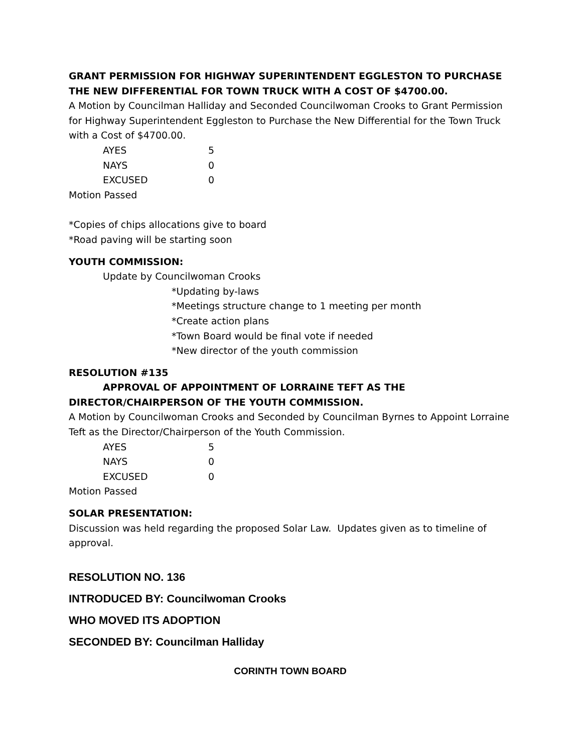GRANT PERMISSION FOR HIGHWAY SUPERINTENDENT EGGLESTON TO PURCHASE THE NEW DIFFERENTIAL FOR TOWN TRUCK WITH A COST OF $4700.00.
A Motion by Councilman Halliday and Seconded Councilwoman Crooks to Grant Permission for Highway Superintendent Eggleston to Purchase the New Differential for the Town Truck with a Cost of $4700.00.
| AYES | 5 |
| NAYS | 0 |
| EXCUSED | 0 |
Motion Passed
*Copies of chips allocations give to board
*Road paving will be starting soon
YOUTH COMMISSION:
Update by Councilwoman Crooks
*Updating by-laws
*Meetings structure change to 1 meeting per month
*Create action plans
*Town Board would be final vote if needed
*New director of the youth commission
RESOLUTION #135
APPROVAL OF APPOINTMENT OF LORRAINE TEFT AS THE DIRECTOR/CHAIRPERSON OF THE YOUTH COMMISSION.
A Motion by Councilwoman Crooks and Seconded by Councilman Byrnes to Appoint Lorraine Teft as the Director/Chairperson of the Youth Commission.
| AYES | 5 |
| NAYS | 0 |
| EXCUSED | 0 |
Motion Passed
SOLAR PRESENTATION:
Discussion was held regarding the proposed Solar Law. Updates given as to timeline of approval.
RESOLUTION NO. 136
INTRODUCED BY: Councilwoman Crooks
WHO MOVED ITS ADOPTION
SECONDED BY: Councilman Halliday
CORINTH TOWN BOARD